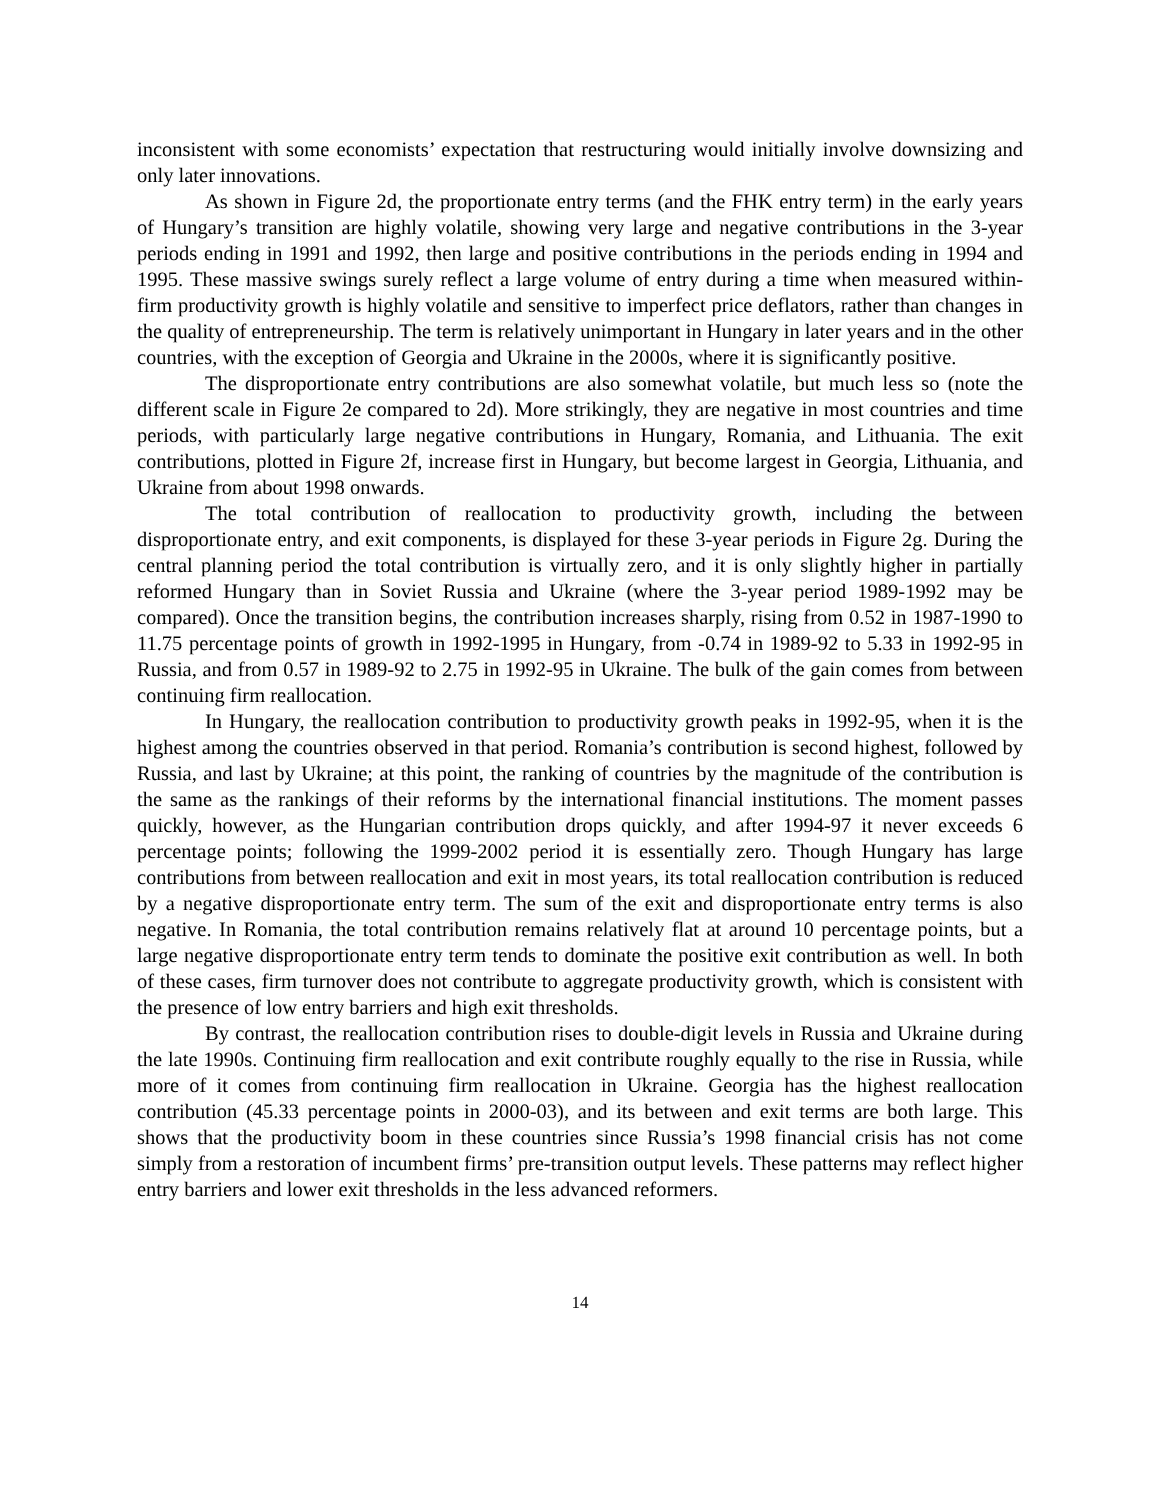inconsistent with some economists’ expectation that restructuring would initially involve downsizing and only later innovations.
As shown in Figure 2d, the proportionate entry terms (and the FHK entry term) in the early years of Hungary’s transition are highly volatile, showing very large and negative contributions in the 3-year periods ending in 1991 and 1992, then large and positive contributions in the periods ending in 1994 and 1995. These massive swings surely reflect a large volume of entry during a time when measured within-firm productivity growth is highly volatile and sensitive to imperfect price deflators, rather than changes in the quality of entrepreneurship. The term is relatively unimportant in Hungary in later years and in the other countries, with the exception of Georgia and Ukraine in the 2000s, where it is significantly positive.
The disproportionate entry contributions are also somewhat volatile, but much less so (note the different scale in Figure 2e compared to 2d). More strikingly, they are negative in most countries and time periods, with particularly large negative contributions in Hungary, Romania, and Lithuania. The exit contributions, plotted in Figure 2f, increase first in Hungary, but become largest in Georgia, Lithuania, and Ukraine from about 1998 onwards.
The total contribution of reallocation to productivity growth, including the between disproportionate entry, and exit components, is displayed for these 3-year periods in Figure 2g. During the central planning period the total contribution is virtually zero, and it is only slightly higher in partially reformed Hungary than in Soviet Russia and Ukraine (where the 3-year period 1989-1992 may be compared). Once the transition begins, the contribution increases sharply, rising from 0.52 in 1987-1990 to 11.75 percentage points of growth in 1992-1995 in Hungary, from -0.74 in 1989-92 to 5.33 in 1992-95 in Russia, and from 0.57 in 1989-92 to 2.75 in 1992-95 in Ukraine. The bulk of the gain comes from between continuing firm reallocation.
In Hungary, the reallocation contribution to productivity growth peaks in 1992-95, when it is the highest among the countries observed in that period. Romania’s contribution is second highest, followed by Russia, and last by Ukraine; at this point, the ranking of countries by the magnitude of the contribution is the same as the rankings of their reforms by the international financial institutions. The moment passes quickly, however, as the Hungarian contribution drops quickly, and after 1994-97 it never exceeds 6 percentage points; following the 1999-2002 period it is essentially zero. Though Hungary has large contributions from between reallocation and exit in most years, its total reallocation contribution is reduced by a negative disproportionate entry term. The sum of the exit and disproportionate entry terms is also negative. In Romania, the total contribution remains relatively flat at around 10 percentage points, but a large negative disproportionate entry term tends to dominate the positive exit contribution as well. In both of these cases, firm turnover does not contribute to aggregate productivity growth, which is consistent with the presence of low entry barriers and high exit thresholds.
By contrast, the reallocation contribution rises to double-digit levels in Russia and Ukraine during the late 1990s. Continuing firm reallocation and exit contribute roughly equally to the rise in Russia, while more of it comes from continuing firm reallocation in Ukraine. Georgia has the highest reallocation contribution (45.33 percentage points in 2000-03), and its between and exit terms are both large. This shows that the productivity boom in these countries since Russia’s 1998 financial crisis has not come simply from a restoration of incumbent firms’ pre-transition output levels. These patterns may reflect higher entry barriers and lower exit thresholds in the less advanced reformers.
14